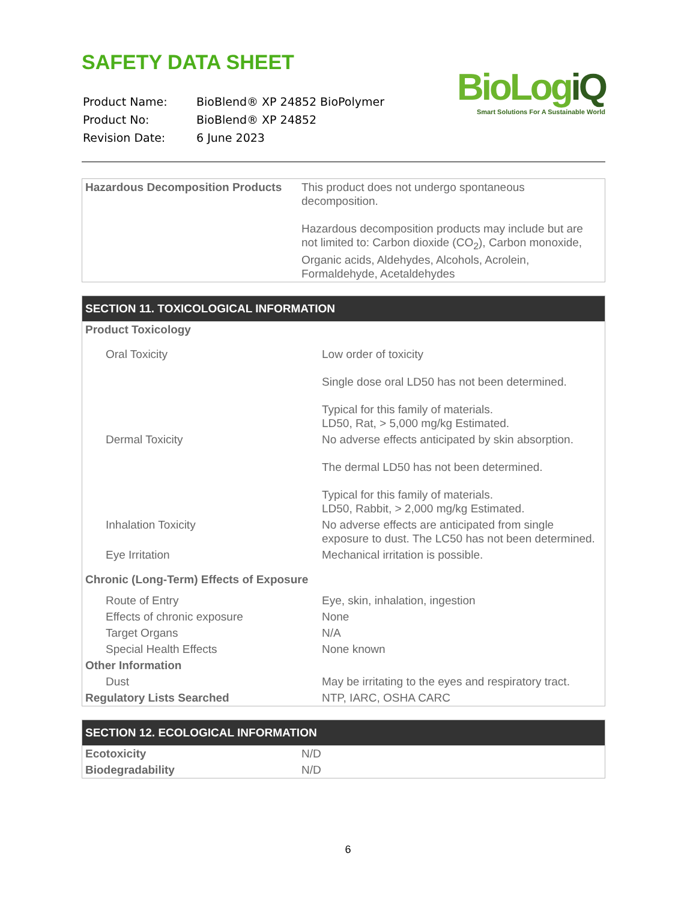SAFETY DATA SHEET
| Product Name: | BioBlend® XP 24852 BioPolymer |
| Product No: | BioBlend® XP 24852 |
| Revision Date: | 6 June 2023 |
BioLogiQ
Smart Solutions For A Sustainable World
| Hazardous Decomposition Products | This product does not undergo spontaneous decomposition. Hazardous decomposition products may include but are not limited to: Carbon dioxide (CO<sub>2</sub>), Carbon monoxide, Organic acids, Aldehydes, Alcohols, Acrolein, Formaldehyde, Acetaldehydes |
| SECTION 11. TOXICOLOGICAL INFORMATION | |
| --- | --- |
| Product Toxicology | |
| Oral Toxicity | Low order of toxicity Single dose oral LD50 has not been determined. Typical for this family of materials. LD50, Rat, > 5,000 mg/kg Estimated. |
| Dermal Toxicity | No adverse effects anticipated by skin absorption. The dermal LD50 has not been determined. Typical for this family of materials. LD50, Rabbit, > 2,000 mg/kg Estimated. |
| Inhalation Toxicity | No adverse effects are anticipated from single exposure to dust. The LC50 has not been determined. |
| Eye Irritation | Mechanical irritation is possible. |
| Chronic (Long-Term) Effects of Exposure | |
| Route of Entry | Eye, skin, inhalation, ingestion |
| Effects of chronic exposure | None |
| Target Organs | N/A |
| Special Health Effects | None known |
| Other Information | |
| Dust | May be irritating to the eyes and respiratory tract. |
| Regulatory Lists Searched | NTP, IARC, OSHA CARC |
| SECTION 12. ECOLOGICAL INFORMATION | |
| --- | --- |
| Ecotoxicity | N/D |
| Biodegradability | N/D |
6